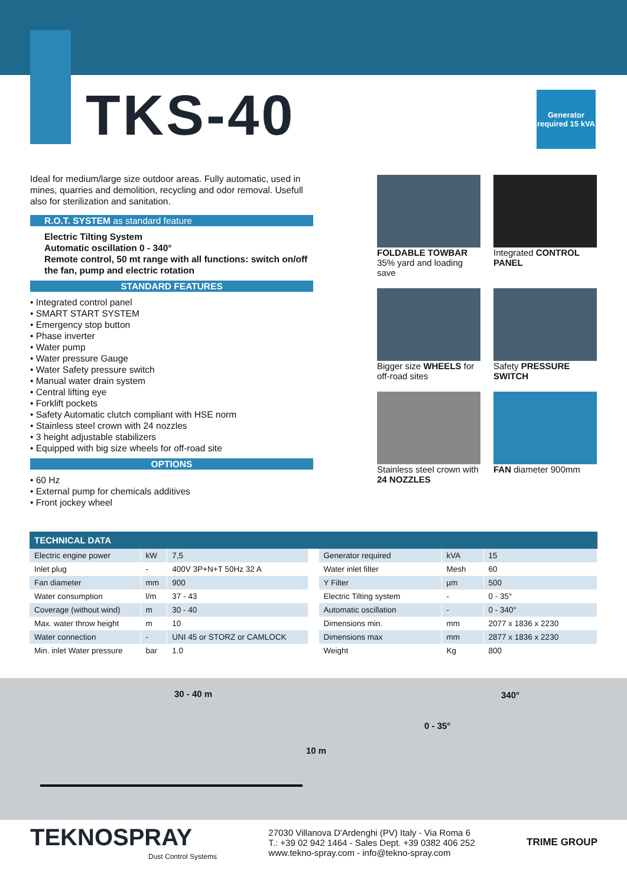TKS-40
Generator required 15 kVA
Ideal for medium/large size outdoor areas. Fully automatic, used in mines, quarries and demolition, recycling and odor removal. Usefull also for sterilization and sanitation.
R.O.T. SYSTEM as standard feature
Electric Tilting System
Automatic oscillation 0 - 340°
Remote control, 50 mt range with all functions: switch on/off the fan, pump and electric rotation
STANDARD FEATURES
• Integrated control panel
• SMART START SYSTEM
• Emergency stop button
• Phase inverter
• Water pump
• Water pressure Gauge
• Water Safety pressure switch
• Manual water drain system
• Central lifting eye
• Forklift pockets
• Safety Automatic clutch compliant with HSE norm
• Stainless steel crown with 24 nozzles
• 3 height adjustable stabilizers
• Equipped with big size wheels for off-road site
OPTIONS
• 60 Hz
• External pump for chemicals additives
• Front jockey wheel
FOLDABLE TOWBAR
35% yard and loading save
Integrated CONTROL PANEL
Bigger size WHEELS for off-road sites
Safety PRESSURE SWITCH
Stainless steel crown with 24 NOZZLES
FAN diameter 900mm
TECHNICAL DATA
| Electric engine power | kW | 7,5 |
| Inlet plug | - | 400V 3P+N+T 50Hz 32 A |
| Fan diameter | mm | 900 |
| Water consumption | l/m | 37 - 43 |
| Coverage (without wind) | m | 30 - 40 |
| Max. water throw height | m | 10 |
| Water connection | - | UNI 45 or STORZ or CAMLOCK |
| Min. inlet Water pressure | bar | 1.0 |
| Generator required | kVA | 15 |
| Water inlet filter | Mesh | 60 |
| Y Filter | µm | 500 |
| Electric Tilting system | - | 0 - 35° |
| Automatic oscillation | - | 0 - 340° |
| Dimensions min. | mm | 2077 x 1836 x 2230 |
| Dimensions max | mm | 2877 x 1836 x 2230 |
| Weight | Kg | 800 |
30 - 40 m
10 m
0 - 35°
340°
TEKNOSPRAY
Dust Control Systems
27030 Villanova D'Ardenghi (PV) Italy - Via Roma 6
T.: +39 02 942 1464 - Sales Dept. +39 0382 406 252
www.tekno-spray.com - info@tekno-spray.com
TRIME GROUP